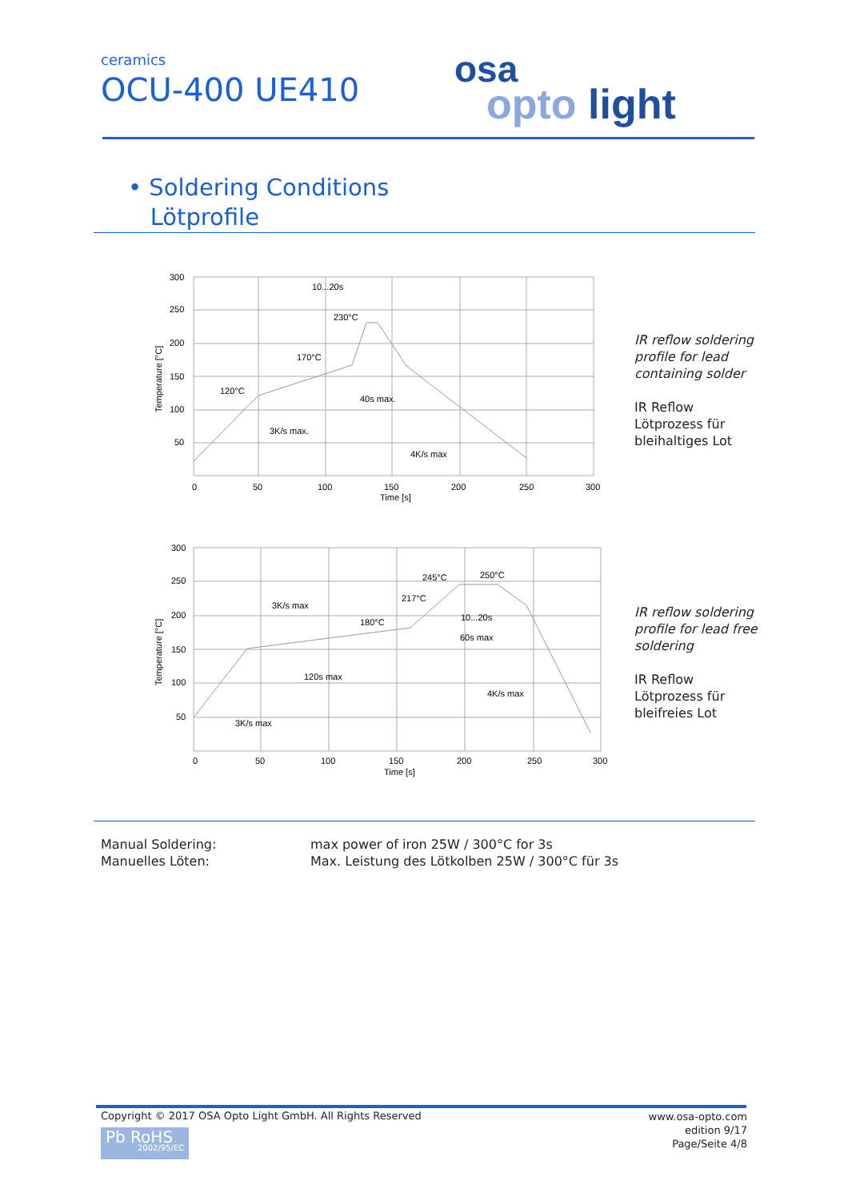ceramics
OCU-400 UE410
osa
opto light
• Soldering Conditions
Lötprofile
300
250
200
150
100
50
0
50
100
150
200
250
300
Time [s]
Temperature [°C]
10...20s
230°C
170°C
120°C
40s max.
3K/s max.
4K/s max
IR reflow soldering
profile for lead
containing solder
IR Reflow
Lötprozess für
bleihaltiges Lot
300
250
200
150
100
50
0
50
100
150
200
250
300
Time [s]
Temperature [°C]
245°C
250°C
217°C
3K/s max
180°C
10...20s
60s max
120s max
4K/s max
3K/s max
IR reflow soldering
profile for lead free
soldering
IR Reflow
Lötprozess für
bleifreies Lot
Manual Soldering:
Manuelles Löten:
max power of iron 25W / 300°C for 3s
Max. Leistung des Lötkolben 25W / 300°C für 3s
Copyright © 2017 OSA Opto Light GmbH. All Rights Reserved
www.osa-opto.com
edition 9/17
Page/Seite 4/8
Pb RoHS
2002/95/EC